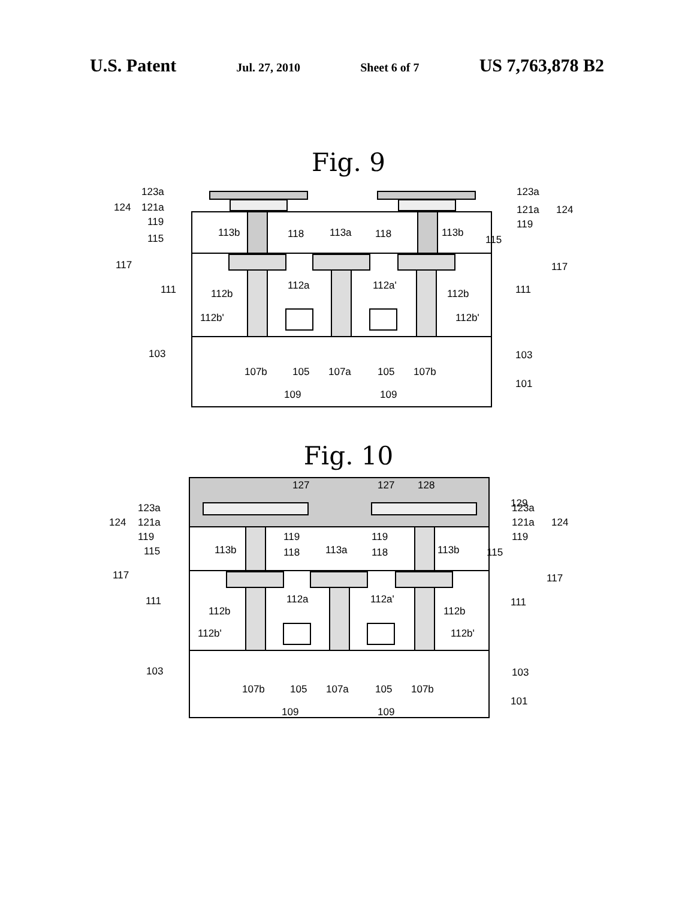U.S. Patent Jul. 27, 2010 Sheet 6 of 7 US 7,763,878 B2
Fig. 9
123a
124
121a
119
115
113b
118
113a
118
113b
115
123a
121a
124
119
117
117
111
111
112b
112a
112a'
112b
112b'
112b'
103
103
107b
105
107a
105
107b
101
109
109
Fig. 10
127
127
128
129
123a
124
121a
119
119
119
123a
121a
124
119
115
113b
118
113a
118
113b
115
117
117
111
111
112b
112a
112a'
112b
112b'
112b'
103
103
107b
105
107a
105
107b
101
109
109